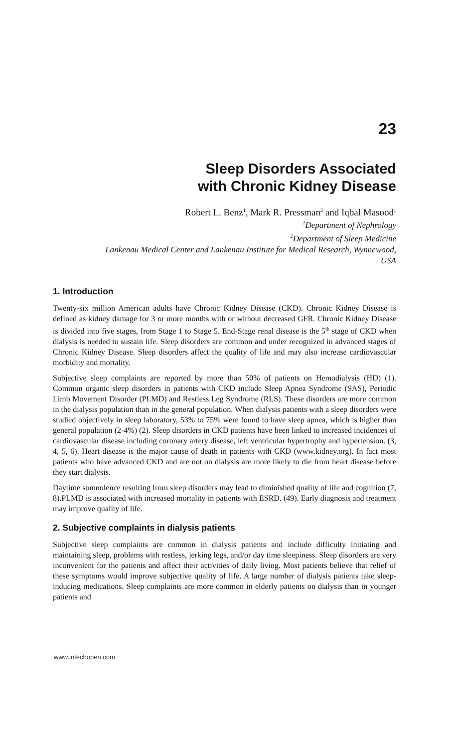23
Sleep Disorders Associated
with Chronic Kidney Disease
Robert L. Benz<sup>1</sup>, Mark R. Pressman<sup>2</sup> and Iqbal Masood<sup>1</sup>
<sup>1</sup> Department of Nephrology
<sup>2</sup> Department of Sleep Medicine
Lankenau Medical Center and Lankenau Institute for Medical Research, Wynnewood,
USA
1. Introduction
Twenty-six million American adults have Chronic Kidney Disease (CKD). Chronic Kidney Disease is defined as kidney damage for 3 or more months with or without decreased GFR. Chronic Kidney Disease is divided into five stages, from Stage 1 to Stage 5. End-Stage renal disease is the 5<sup>th</sup> stage of CKD when dialysis is needed to sustain life. Sleep disorders are common and under recognized in advanced stages of Chronic Kidney Disease. Sleep disorders affect the quality of life and may also increase cardiovascular morbidity and mortality.
Subjective sleep complaints are reported by more than 50% of patients on Hemodialysis (HD) (1). Common organic sleep disorders in patients with CKD include Sleep Apnea Syndrome (SAS), Periodic Limb Movement Disorder (PLMD) and Restless Leg Syndrome (RLS). These disorders are more common in the dialysis population than in the general population. When dialysis patients with a sleep disorders were studied objectively in sleep laboratory, 53% to 75% were found to have sleep apnea, which is higher than general population (2-4%) (2). Sleep disorders in CKD patients have been linked to increased incidences of cardiovascular disease including coronary artery disease, left ventricular hypertrophy and hypertension. (3, 4, 5, 6). Heart disease is the major cause of death in patients with CKD (www.kidney.org). In fact most patients who have advanced CKD and are not on dialysis are more likely to die from heart disease before they start dialysis.
Daytime somnolence resulting from sleep disorders may lead to diminished quality of life and cognition (7, 8).PLMD is associated with increased mortality in patients with ESRD. (49). Early diagnosis and treatment may improve quality of life.
2. Subjective complaints in dialysis patients
Subjective sleep complaints are common in dialysis patients and include difficulty initiating and maintaining sleep, problems with restless, jerking legs, and/or day time sleepiness. Sleep disorders are very inconvenient for the patients and affect their activities of daily living. Most patients believe that relief of these symptoms would improve subjective quality of life. A large number of dialysis patients take sleep-inducing medications. Sleep complaints are more common in elderly patients on dialysis than in younger patients and
www.intechopen.com